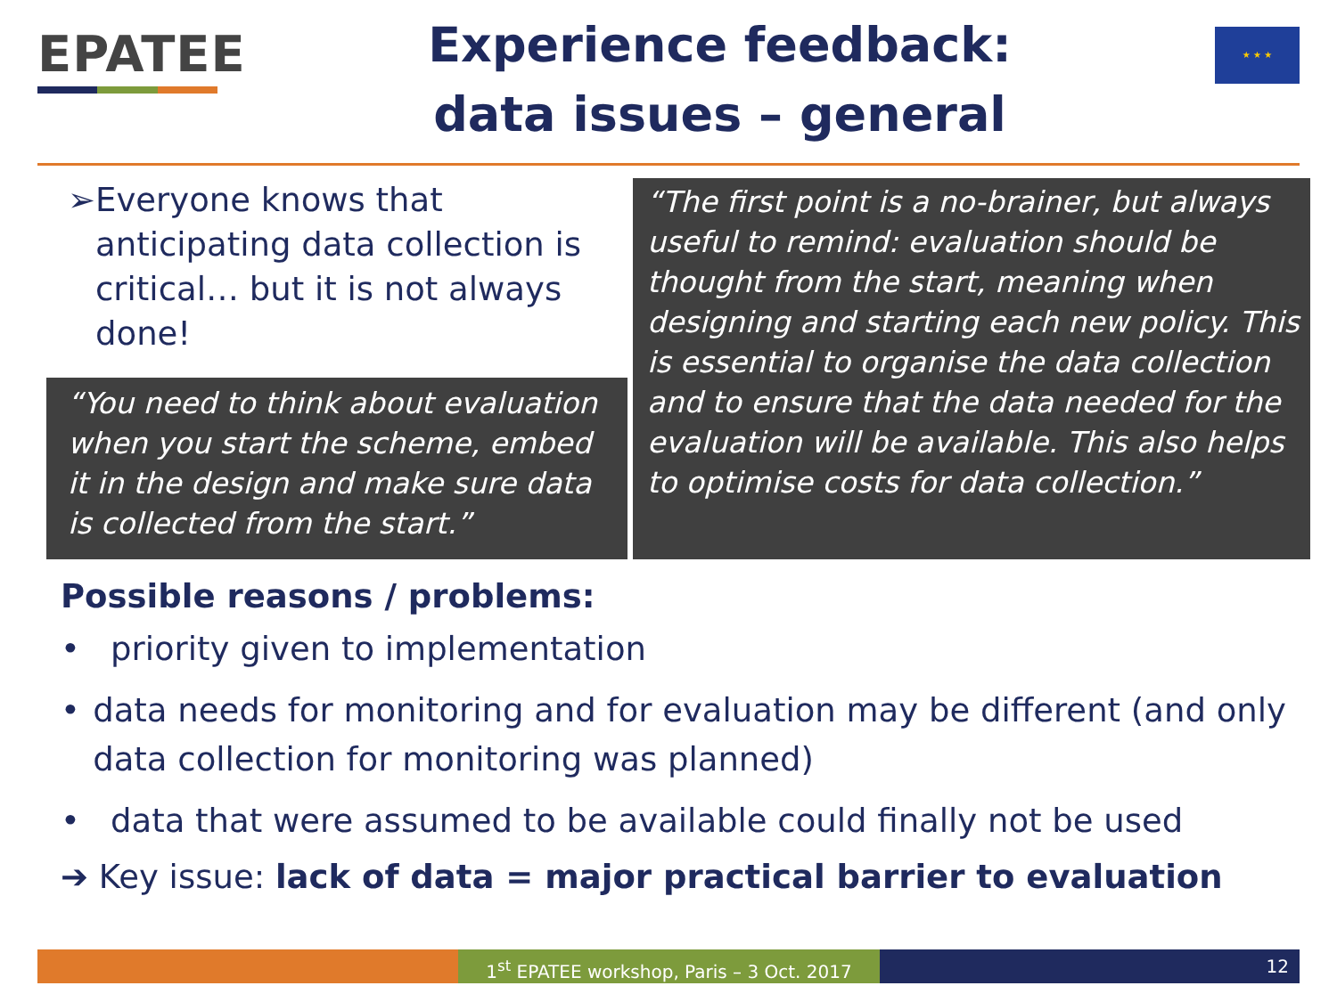EPATEE
Experience feedback:
data issues – general
★ ★ ★
➢ Everyone knows that anticipating data collection is critical… but it is not always done!
“You need to think about evaluation when you start the scheme, embed it in the design and make sure data is collected from the start.”
“The first point is a no-brainer, but always useful to remind: evaluation should be thought from the start, meaning when designing and starting each new policy. This is essential to organise the data collection and to ensure that the data needed for the evaluation will be available. This also helps to optimise costs for data collection.”
Possible reasons / problems:
• priority given to implementation
• data needs for monitoring and for evaluation may be different (and only data collection for monitoring was planned)
• data that were assumed to be available could finally not be used
➔ Key issue: lack of data = major practical barrier to evaluation
1<sup>st</sup> EPATEE workshop, Paris – 3 Oct. 2017
12